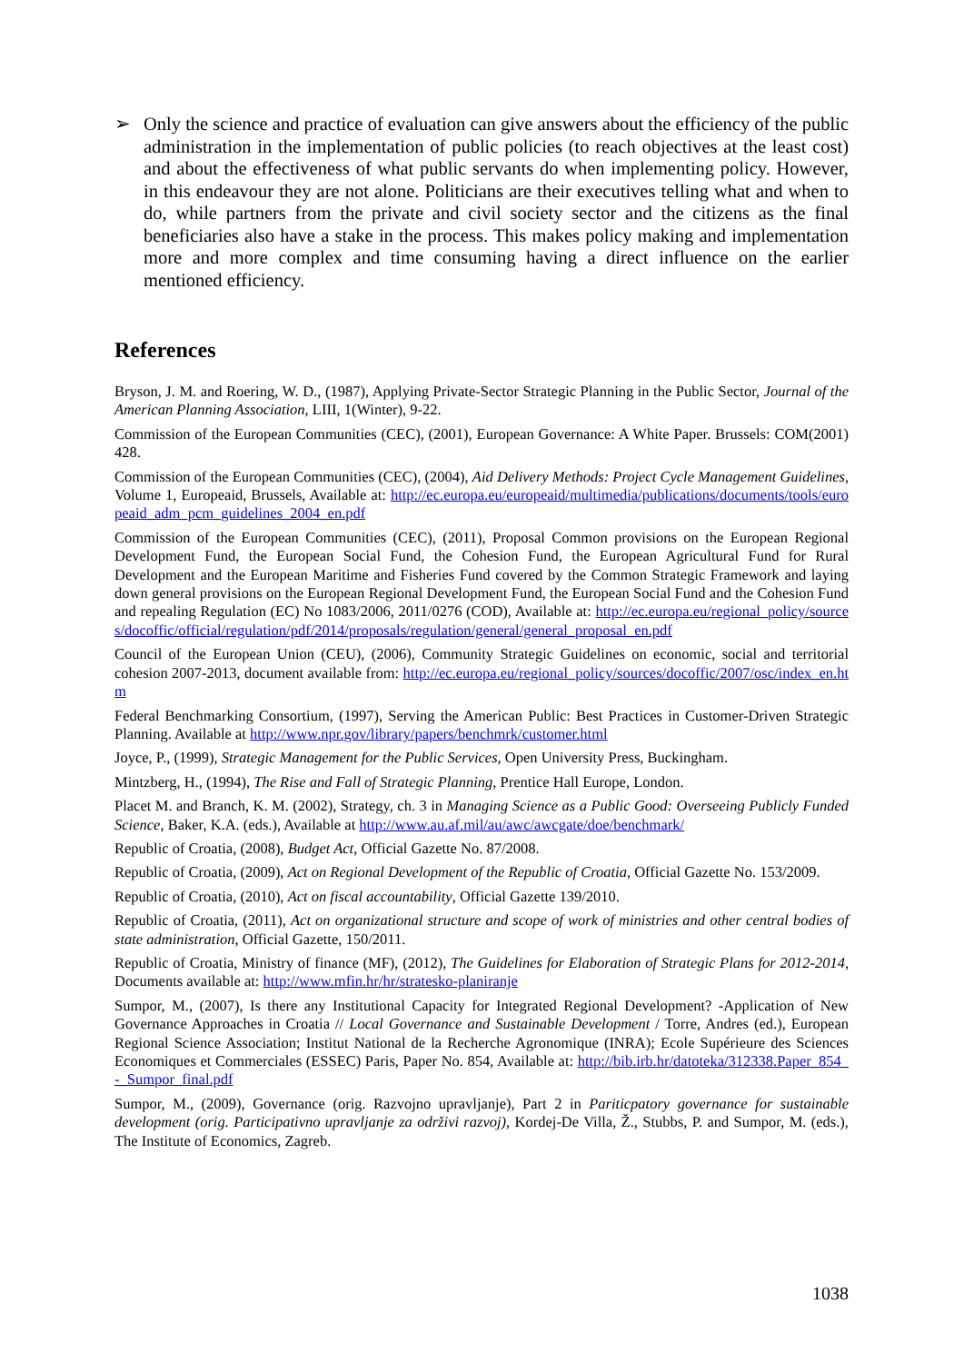➢ Only the science and practice of evaluation can give answers about the efficiency of the public administration in the implementation of public policies (to reach objectives at the least cost) and about the effectiveness of what public servants do when implementing policy. However, in this endeavour they are not alone. Politicians are their executives telling what and when to do, while partners from the private and civil society sector and the citizens as the final beneficiaries also have a stake in the process. This makes policy making and implementation more and more complex and time consuming having a direct influence on the earlier mentioned efficiency.
References
Bryson, J. M. and Roering, W. D., (1987), Applying Private-Sector Strategic Planning in the Public Sector, Journal of the American Planning Association, LIII, 1(Winter), 9-22.
Commission of the European Communities (CEC), (2001), European Governance: A White Paper. Brussels: COM(2001) 428.
Commission of the European Communities (CEC), (2004), Aid Delivery Methods: Project Cycle Management Guidelines, Volume 1, Europeaid, Brussels, Available at: http://ec.europa.eu/europeaid/multimedia/publications/documents/tools/europeaid_adm_pcm_guidelines_2004_en.pdf
Commission of the European Communities (CEC), (2011), Proposal Common provisions on the European Regional Development Fund, the European Social Fund, the Cohesion Fund, the European Agricultural Fund for Rural Development and the European Maritime and Fisheries Fund covered by the Common Strategic Framework and laying down general provisions on the European Regional Development Fund, the European Social Fund and the Cohesion Fund and repealing Regulation (EC) No 1083/2006, 2011/0276 (COD), Available at: http://ec.europa.eu/regional_policy/sources/docoffic/official/regulation/pdf/2014/proposals/regulation/general/general_proposal_en.pdf
Council of the European Union (CEU), (2006), Community Strategic Guidelines on economic, social and territorial cohesion 2007-2013, document available from: http://ec.europa.eu/regional_policy/sources/docoffic/2007/osc/index_en.htm
Federal Benchmarking Consortium, (1997), Serving the American Public: Best Practices in Customer-Driven Strategic Planning. Available at http://www.npr.gov/library/papers/benchmrk/customer.html
Joyce, P., (1999), Strategic Management for the Public Services, Open University Press, Buckingham.
Mintzberg, H., (1994), The Rise and Fall of Strategic Planning, Prentice Hall Europe, London.
Placet M. and Branch, K. M. (2002), Strategy, ch. 3 in Managing Science as a Public Good: Overseeing Publicly Funded Science, Baker, K.A. (eds.), Available at http://www.au.af.mil/au/awc/awcgate/doe/benchmark/
Republic of Croatia, (2008), Budget Act, Official Gazette No. 87/2008.
Republic of Croatia, (2009), Act on Regional Development of the Republic of Croatia, Official Gazette No. 153/2009.
Republic of Croatia, (2010), Act on fiscal accountability, Official Gazette 139/2010.
Republic of Croatia, (2011), Act on organizational structure and scope of work of ministries and other central bodies of state administration, Official Gazette, 150/2011.
Republic of Croatia, Ministry of finance (MF), (2012), The Guidelines for Elaboration of Strategic Plans for 2012-2014, Documents available at: http://www.mfin.hr/hr/stratesko-planiranje
Sumpor, M., (2007), Is there any Institutional Capacity for Integrated Regional Development? -Application of New Governance Approaches in Croatia // Local Governance and Sustainable Development / Torre, Andres (ed.), European Regional Science Association; Institut National de la Recherche Agronomique (INRA); Ecole Supérieure des Sciences Economiques et Commerciales (ESSEC) Paris, Paper No. 854, Available at: http://bib.irb.hr/datoteka/312338.Paper_854_-_Sumpor_final.pdf
Sumpor, M., (2009), Governance (orig. Razvojno upravljanje), Part 2 in Pariticpatory governance for sustainable development (orig. Participativno upravljanje za održivi razvoj), Kordej-De Villa, Ž., Stubbs, P. and Sumpor, M. (eds.), The Institute of Economics, Zagreb.
1038